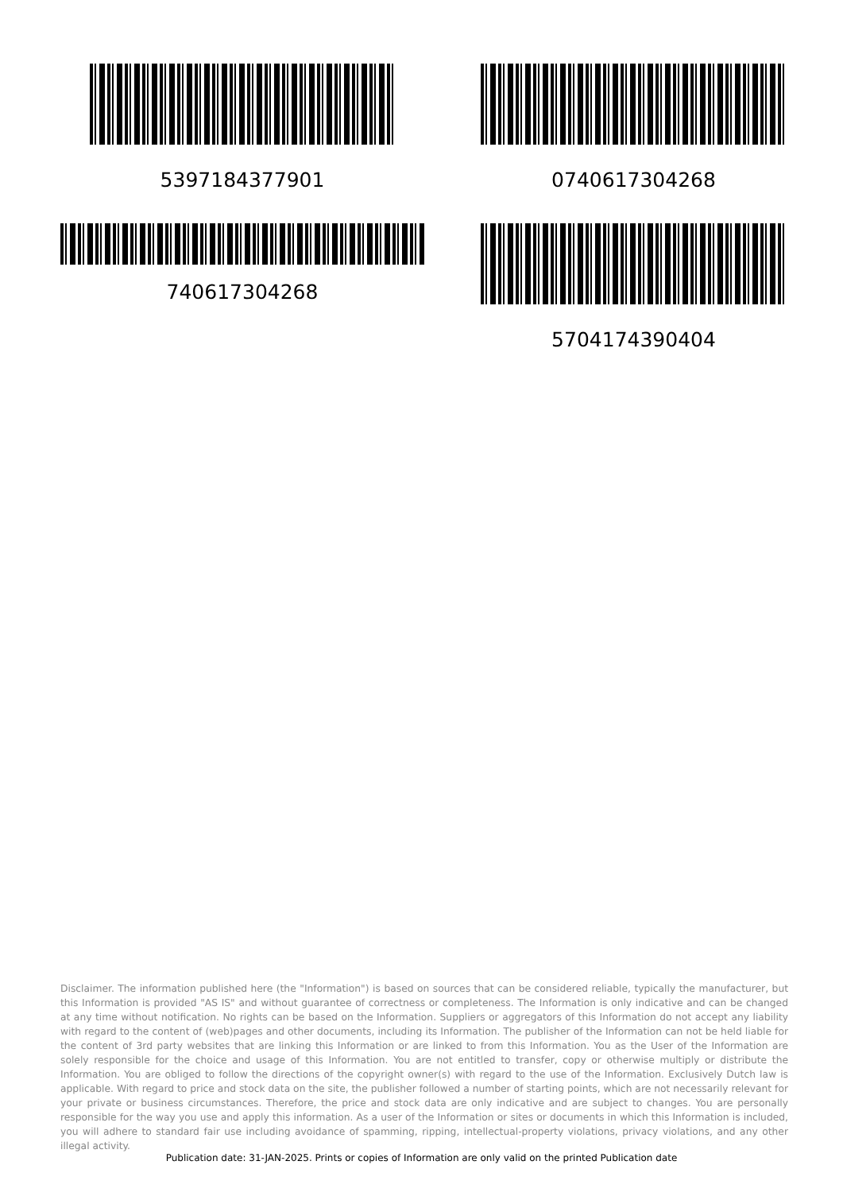5397184377901
740617304268
0740617304268
5704174390404
Disclaimer. The information published here (the "Information") is based on sources that can be considered reliable, typically the manufacturer, but this Information is provided "AS IS" and without guarantee of correctness or completeness. The Information is only indicative and can be changed at any time without notification. No rights can be based on the Information. Suppliers or aggregators of this Information do not accept any liability with regard to the content of (web)pages and other documents, including its Information. The publisher of the Information can not be held liable for the content of 3rd party websites that are linking this Information or are linked to from this Information. You as the User of the Information are solely responsible for the choice and usage of this Information. You are not entitled to transfer, copy or otherwise multiply or distribute the Information. You are obliged to follow the directions of the copyright owner(s) with regard to the use of the Information. Exclusively Dutch law is applicable. With regard to price and stock data on the site, the publisher followed a number of starting points, which are not necessarily relevant for your private or business circumstances. Therefore, the price and stock data are only indicative and are subject to changes. You are personally responsible for the way you use and apply this information. As a user of the Information or sites or documents in which this Information is included, you will adhere to standard fair use including avoidance of spamming, ripping, intellectual-property violations, privacy violations, and any other illegal activity.
Publication date: 31-JAN-2025. Prints or copies of Information are only valid on the printed Publication date